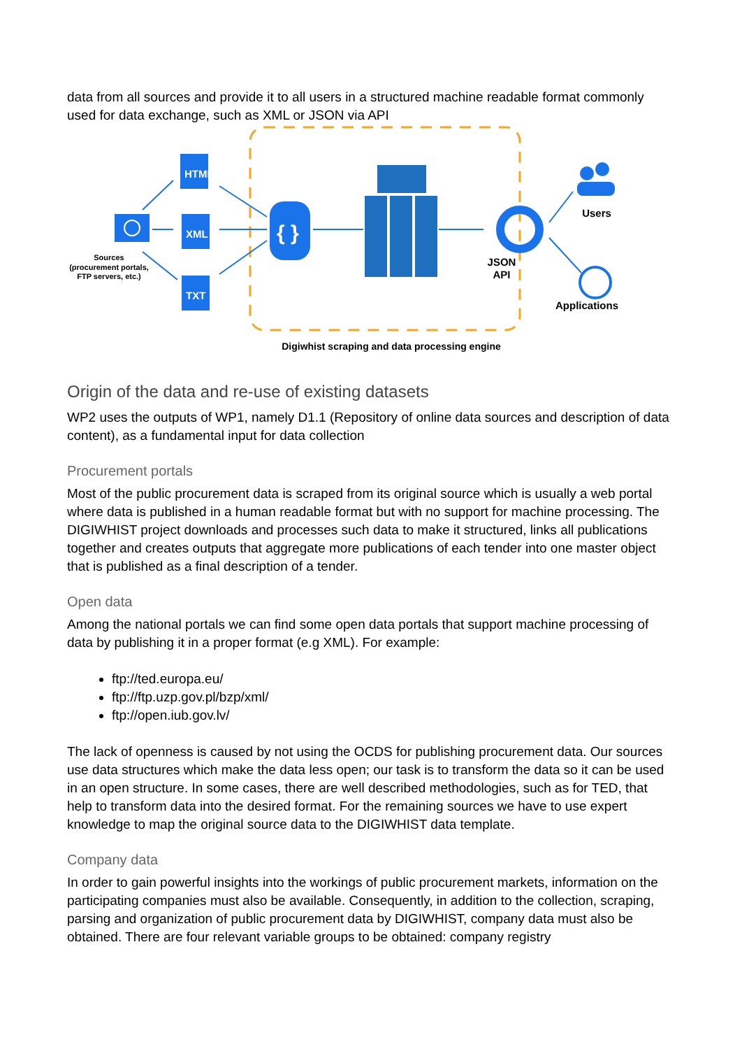data from all sources and provide it to all users in a structured machine readable format commonly used for data exchange, such as XML or JSON via API
Sources
(procurement portals,
FTP servers, etc.)
HTML
XML
TXT
{ }
JSON
API
Users
Applications
Digiwhist scraping and data processing engine
Origin of the data and re-use of existing datasets
WP2 uses the outputs of WP1, namely D1.1 (Repository of online data sources and description of data content), as a fundamental input for data collection
Procurement portals
Most of the public procurement data is scraped from its original source which is usually a web portal where data is published in a human readable format but with no support for machine processing. The DIGIWHIST project downloads and processes such data to make it structured, links all publications together and creates outputs that aggregate more publications of each tender into one master object that is published as a final description of a tender.
Open data
Among the national portals we can find some open data portals that support machine processing of data by publishing it in a proper format (e.g XML). For example:
ftp://ted.europa.eu/
ftp://ftp.uzp.gov.pl/bzp/xml/
ftp://open.iub.gov.lv/
The lack of openness is caused by not using the OCDS for publishing procurement data. Our sources use data structures which make the data less open; our task is to transform the data so it can be used in an open structure. In some cases, there are well described methodologies, such as for TED, that help to transform data into the desired format. For the remaining sources we have to use expert knowledge to map the original source data to the DIGIWHIST data template.
Company data
In order to gain powerful insights into the workings of public procurement markets, information on the participating companies must also be available. Consequently, in addition to the collection, scraping, parsing and organization of public procurement data by DIGIWHIST, company data must also be obtained. There are four relevant variable groups to be obtained: company registry